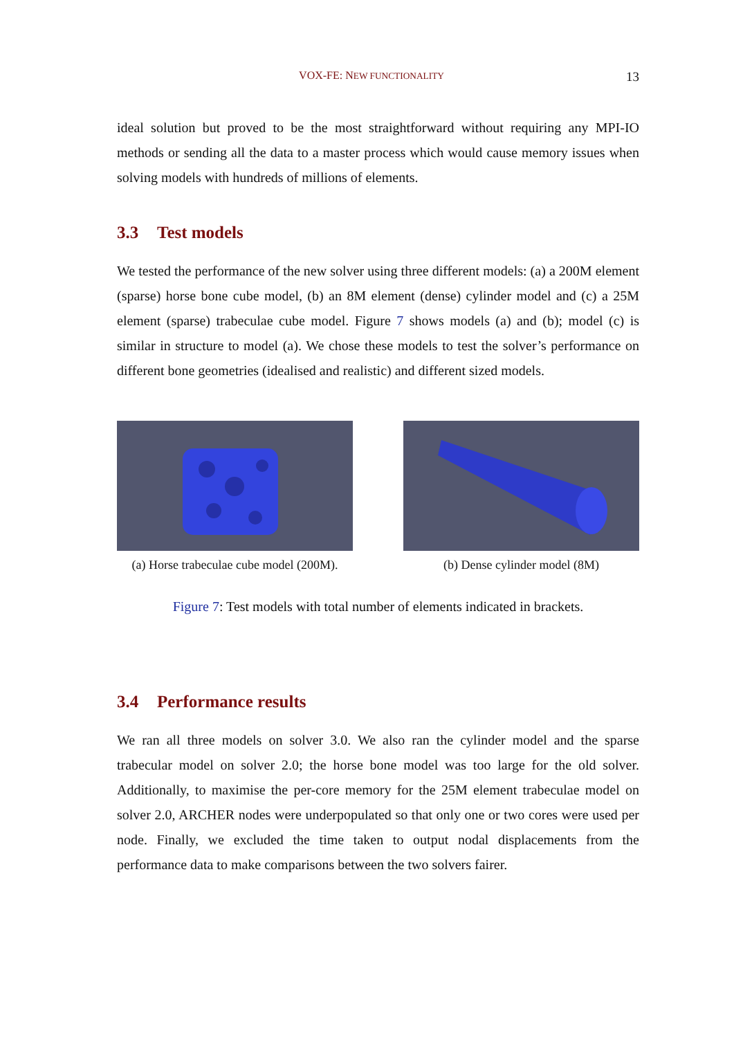VOX-FE: NEW FUNCTIONALITY 13
ideal solution but proved to be the most straightforward without requiring any MPI-IO methods or sending all the data to a master process which would cause memory issues when solving models with hundreds of millions of elements.
3.3 Test models
We tested the performance of the new solver using three different models: (a) a 200M element (sparse) horse bone cube model, (b) an 8M element (dense) cylinder model and (c) a 25M element (sparse) trabeculae cube model. Figure 7 shows models (a) and (b); model (c) is similar in structure to model (a). We chose these models to test the solver’s performance on different bone geometries (idealised and realistic) and different sized models.
(a) Horse trabeculae cube model (200M).
(b) Dense cylinder model (8M)
Figure 7: Test models with total number of elements indicated in brackets.
3.4 Performance results
We ran all three models on solver 3.0. We also ran the cylinder model and the sparse trabecular model on solver 2.0; the horse bone model was too large for the old solver. Additionally, to maximise the per-core memory for the 25M element trabeculae model on solver 2.0, ARCHER nodes were underpopulated so that only one or two cores were used per node. Finally, we excluded the time taken to output nodal displacements from the performance data to make comparisons between the two solvers fairer.